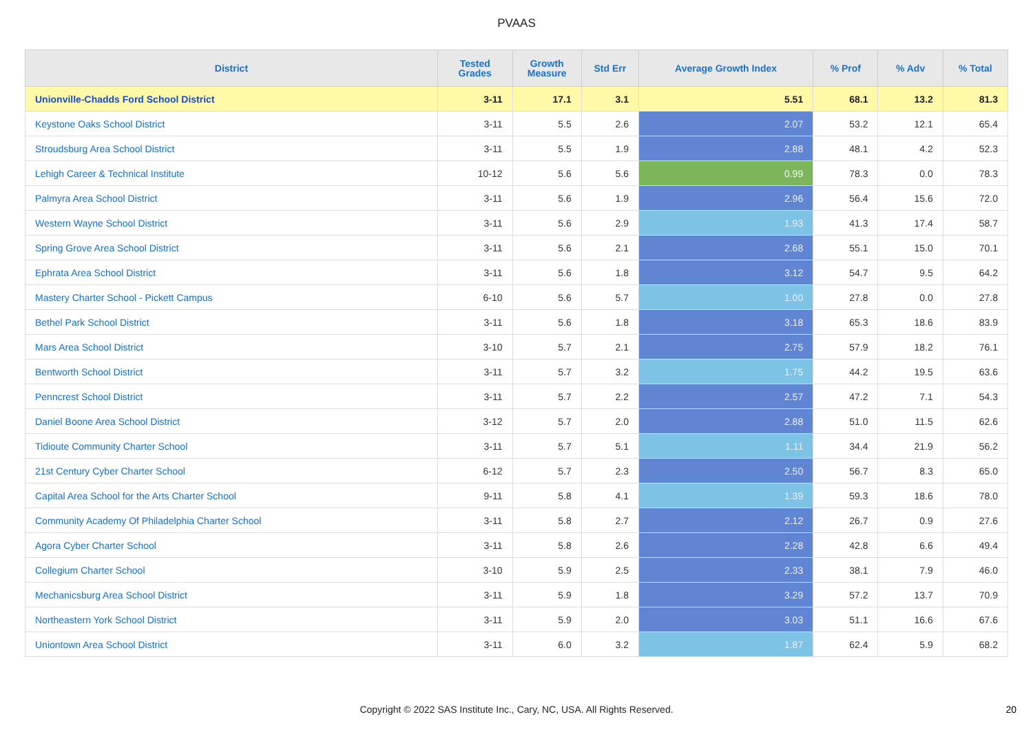PVAAS
| District | Tested Grades | Growth Measure | Std Err | Average Growth Index | % Prof | % Adv | % Total |
| --- | --- | --- | --- | --- | --- | --- | --- |
| Unionville-Chadds Ford School District | 3-11 | 17.1 | 3.1 | 5.51 | 68.1 | 13.2 | 81.3 |
| Keystone Oaks School District | 3-11 | 5.5 | 2.6 | 2.07 | 53.2 | 12.1 | 65.4 |
| Stroudsburg Area School District | 3-11 | 5.5 | 1.9 | 2.88 | 48.1 | 4.2 | 52.3 |
| Lehigh Career & Technical Institute | 10-12 | 5.6 | 5.6 | 0.99 | 78.3 | 0.0 | 78.3 |
| Palmyra Area School District | 3-11 | 5.6 | 1.9 | 2.96 | 56.4 | 15.6 | 72.0 |
| Western Wayne School District | 3-11 | 5.6 | 2.9 | 1.93 | 41.3 | 17.4 | 58.7 |
| Spring Grove Area School District | 3-11 | 5.6 | 2.1 | 2.68 | 55.1 | 15.0 | 70.1 |
| Ephrata Area School District | 3-11 | 5.6 | 1.8 | 3.12 | 54.7 | 9.5 | 64.2 |
| Mastery Charter School - Pickett Campus | 6-10 | 5.6 | 5.7 | 1.00 | 27.8 | 0.0 | 27.8 |
| Bethel Park School District | 3-11 | 5.6 | 1.8 | 3.18 | 65.3 | 18.6 | 83.9 |
| Mars Area School District | 3-10 | 5.7 | 2.1 | 2.75 | 57.9 | 18.2 | 76.1 |
| Bentworth School District | 3-11 | 5.7 | 3.2 | 1.75 | 44.2 | 19.5 | 63.6 |
| Penncrest School District | 3-11 | 5.7 | 2.2 | 2.57 | 47.2 | 7.1 | 54.3 |
| Daniel Boone Area School District | 3-12 | 5.7 | 2.0 | 2.88 | 51.0 | 11.5 | 62.6 |
| Tidioute Community Charter School | 3-11 | 5.7 | 5.1 | 1.11 | 34.4 | 21.9 | 56.2 |
| 21st Century Cyber Charter School | 6-12 | 5.7 | 2.3 | 2.50 | 56.7 | 8.3 | 65.0 |
| Capital Area School for the Arts Charter School | 9-11 | 5.8 | 4.1 | 1.39 | 59.3 | 18.6 | 78.0 |
| Community Academy Of Philadelphia Charter School | 3-11 | 5.8 | 2.7 | 2.12 | 26.7 | 0.9 | 27.6 |
| Agora Cyber Charter School | 3-11 | 5.8 | 2.6 | 2.28 | 42.8 | 6.6 | 49.4 |
| Collegium Charter School | 3-10 | 5.9 | 2.5 | 2.33 | 38.1 | 7.9 | 46.0 |
| Mechanicsburg Area School District | 3-11 | 5.9 | 1.8 | 3.29 | 57.2 | 13.7 | 70.9 |
| Northeastern York School District | 3-11 | 5.9 | 2.0 | 3.03 | 51.1 | 16.6 | 67.6 |
| Uniontown Area School District | 3-11 | 6.0 | 3.2 | 1.87 | 62.4 | 5.9 | 68.2 |
Copyright © 2022 SAS Institute Inc., Cary, NC, USA. All Rights Reserved. 20